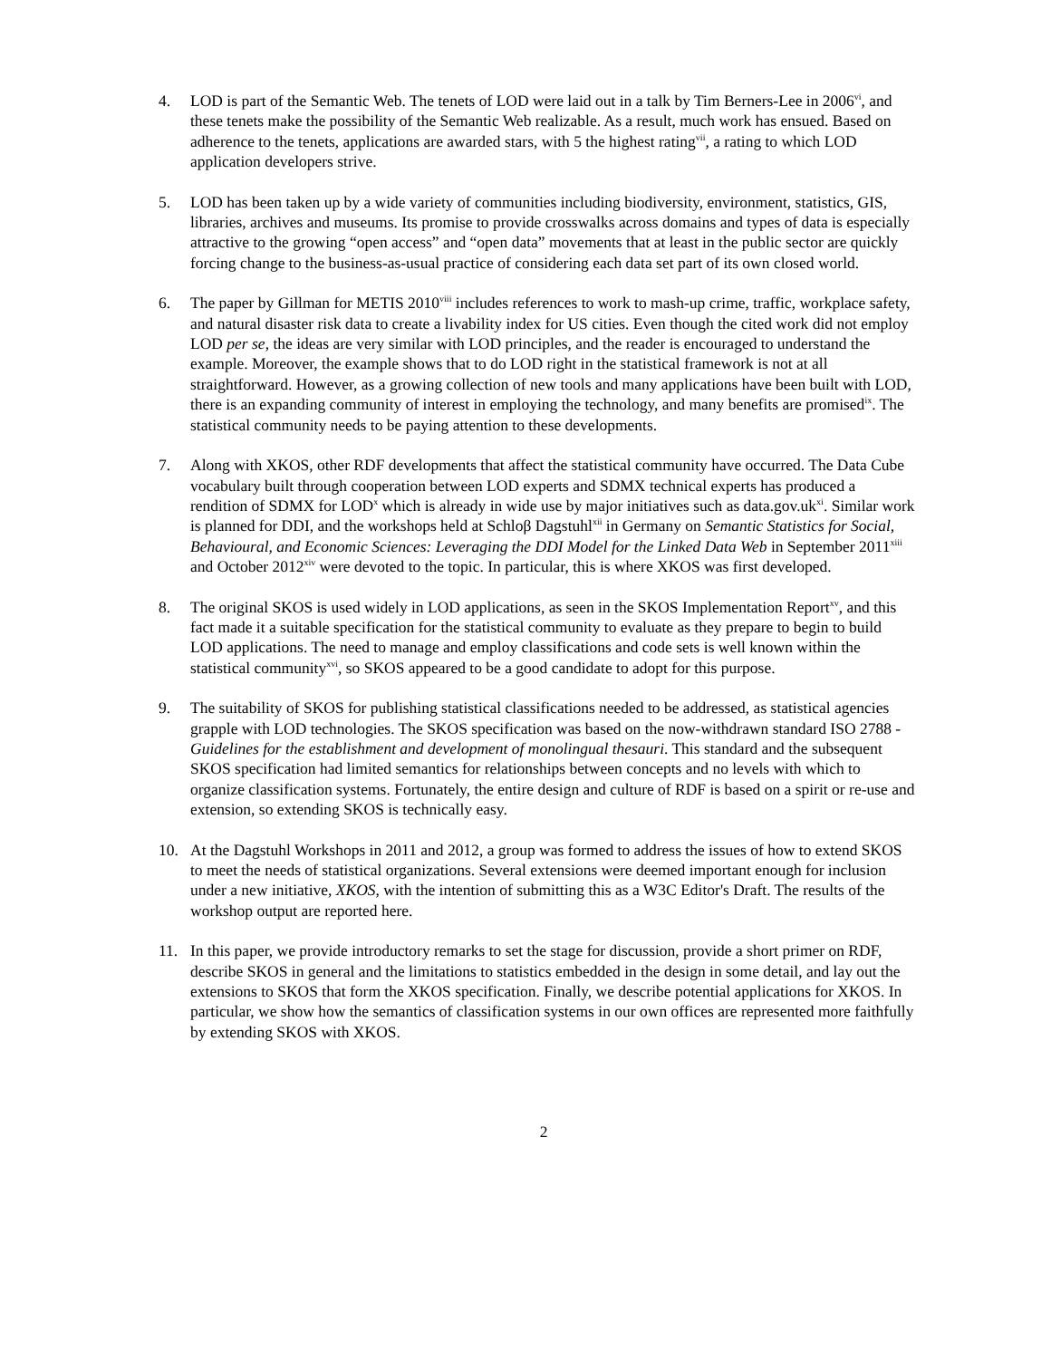4. LOD is part of the Semantic Web. The tenets of LOD were laid out in a talk by Tim Berners-Lee in 2006<sup>vi</sup>, and these tenets make the possibility of the Semantic Web realizable. As a result, much work has ensued. Based on adherence to the tenets, applications are awarded stars, with 5 the highest rating<sup>vii</sup>, a rating to which LOD application developers strive.
5. LOD has been taken up by a wide variety of communities including biodiversity, environment, statistics, GIS, libraries, archives and museums. Its promise to provide crosswalks across domains and types of data is especially attractive to the growing “open access” and “open data” movements that at least in the public sector are quickly forcing change to the business-as-usual practice of considering each data set part of its own closed world.
6. The paper by Gillman for METIS 2010<sup>viii</sup> includes references to work to mash-up crime, traffic, workplace safety, and natural disaster risk data to create a livability index for US cities. Even though the cited work did not employ LOD per se, the ideas are very similar with LOD principles, and the reader is encouraged to understand the example. Moreover, the example shows that to do LOD right in the statistical framework is not at all straightforward. However, as a growing collection of new tools and many applications have been built with LOD, there is an expanding community of interest in employing the technology, and many benefits are promised<sup>ix</sup>. The statistical community needs to be paying attention to these developments.
7. Along with XKOS, other RDF developments that affect the statistical community have occurred. The Data Cube vocabulary built through cooperation between LOD experts and SDMX technical experts has produced a rendition of SDMX for LOD<sup>x</sup> which is already in wide use by major initiatives such as data.gov.uk<sup>xi</sup>. Similar work is planned for DDI, and the workshops held at Schloβ Dagstuhl<sup>xii</sup> in Germany on Semantic Statistics for Social, Behavioural, and Economic Sciences: Leveraging the DDI Model for the Linked Data Web in September 2011<sup>xiii</sup> and October 2012<sup>xiv</sup> were devoted to the topic. In particular, this is where XKOS was first developed.
8. The original SKOS is used widely in LOD applications, as seen in the SKOS Implementation Report<sup>xv</sup>, and this fact made it a suitable specification for the statistical community to evaluate as they prepare to begin to build LOD applications. The need to manage and employ classifications and code sets is well known within the statistical community<sup>xvi</sup>, so SKOS appeared to be a good candidate to adopt for this purpose.
9. The suitability of SKOS for publishing statistical classifications needed to be addressed, as statistical agencies grapple with LOD technologies. The SKOS specification was based on the now-withdrawn standard ISO 2788 - Guidelines for the establishment and development of monolingual thesauri. This standard and the subsequent SKOS specification had limited semantics for relationships between concepts and no levels with which to organize classification systems. Fortunately, the entire design and culture of RDF is based on a spirit or re-use and extension, so extending SKOS is technically easy.
10. At the Dagstuhl Workshops in 2011 and 2012, a group was formed to address the issues of how to extend SKOS to meet the needs of statistical organizations. Several extensions were deemed important enough for inclusion under a new initiative, XKOS, with the intention of submitting this as a W3C Editor's Draft. The results of the workshop output are reported here.
11. In this paper, we provide introductory remarks to set the stage for discussion, provide a short primer on RDF, describe SKOS in general and the limitations to statistics embedded in the design in some detail, and lay out the extensions to SKOS that form the XKOS specification. Finally, we describe potential applications for XKOS. In particular, we show how the semantics of classification systems in our own offices are represented more faithfully by extending SKOS with XKOS.
2